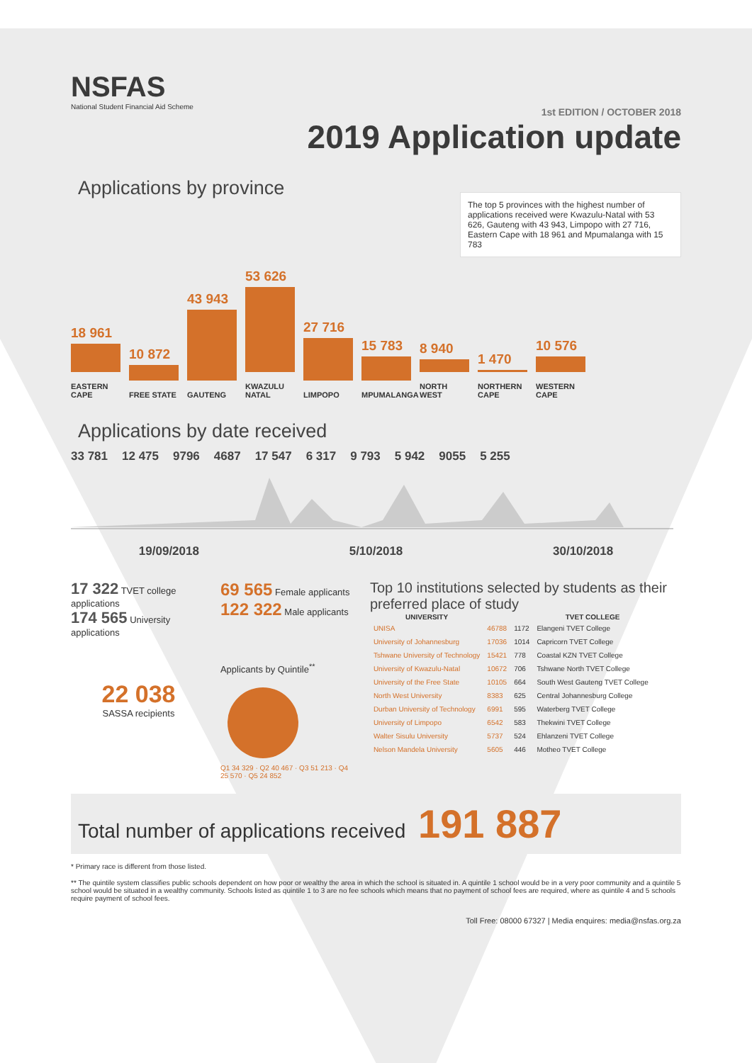NSFAS
National Student Financial Aid Scheme
1st EDITION / OCTOBER 2018
2019 Application update
Applications by province
The top 5 provinces with the highest number of applications received were Kwazulu-Natal with 53 626, Gauteng with 43 943, Limpopo with 27 716, Eastern Cape with 18 961 and Mpumalanga with 15 783
18 961
EASTERN CAPE
10 872
FREE STATE
43 943
GAUTENG
53 626
KWAZULU NATAL
27 716
LIMPOPO
15 783
MPUMALANGA
8 940
NORTH WEST
1 470
NORTHERN CAPE
10 576
WESTERN CAPE
Applications by date received
33 781 12 475 9796 4687 17 547 6 317 9 793 5 942 9055 5 255
19/09/2018 5/10/2018 30/10/2018
17 322 TVET college applications
174 565 University applications
22 038
SASSA recipients
69 565 Female applicants
122 322 Male applicants
Applicants by Quintile<sup>**</sup>
Q1 34 329 · Q2 40 467 · Q3 51 213 · Q4 25 570 · Q5 24 852
Top 10 institutions selected by students as their preferred place of study
| UNIVERSITY | | | TVET COLLEGE |
| --- | --- | --- | --- |
| UNISA | 46788 | 1172 | Elangeni TVET College |
| University of Johannesburg | 17036 | 1014 | Capricorn TVET College |
| Tshwane University of Technology | 15421 | 778 | Coastal KZN TVET College |
| University of Kwazulu-Natal | 10672 | 706 | Tshwane North TVET College |
| University of the Free State | 10105 | 664 | South West Gauteng TVET College |
| North West University | 8383 | 625 | Central Johannesburg College |
| Durban University of Technology | 6991 | 595 | Waterberg TVET College |
| University of Limpopo | 6542 | 583 | Thekwini TVET College |
| Walter Sisulu University | 5737 | 524 | Ehlanzeni TVET College |
| Nelson Mandela University | 5605 | 446 | Motheo TVET College |
Total number of applications received 191 887
* Primary race is different from those listed.
** The quintile system classifies public schools dependent on how poor or wealthy the area in which the school is situated in. A quintile 1 school would be in a very poor community and a quintile 5 school would be situated in a wealthy community. Schools listed as quintile 1 to 3 are no fee schools which means that no payment of school fees are required, where as quintile 4 and 5 schools require payment of school fees.
Toll Free: 08000 67327 | Media enquires: media@nsfas.org.za